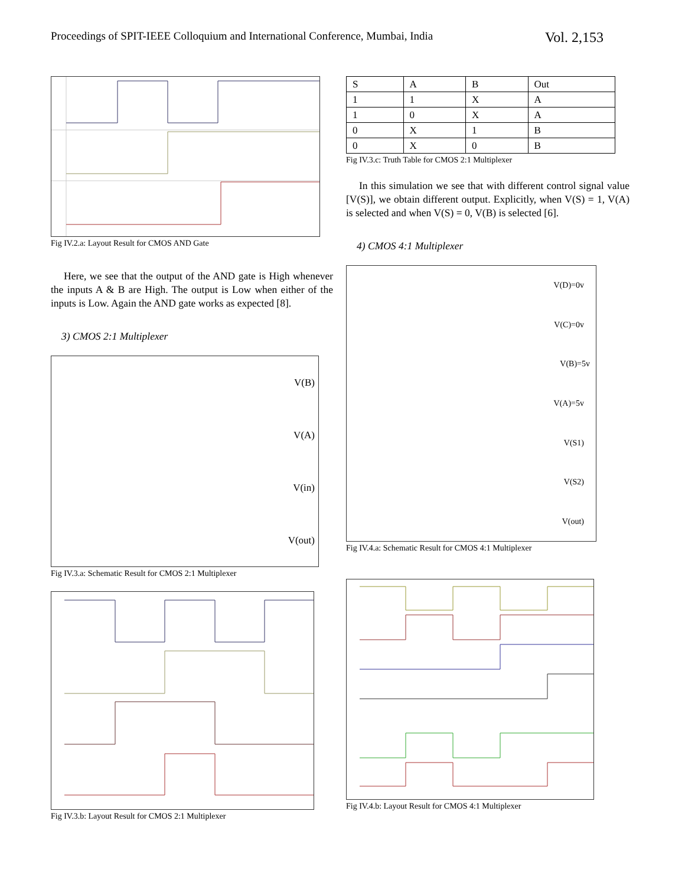Proceedings of SPIT-IEEE Colloquium and International Conference, Mumbai, India Vol. 2,153
Fig IV.2.a: Layout Result for CMOS AND Gate
Here, we see that the output of the AND gate is High whenever the inputs A & B are High. The output is Low when either of the inputs is Low. Again the AND gate works as expected [8].
3) CMOS 2:1 Multiplexer
V(B)
V(A)
V(in)
V(out)
Fig IV.3.a: Schematic Result for CMOS 2:1 Multiplexer
Fig IV.3.b: Layout Result for CMOS 2:1 Multiplexer
| S | A | B | Out |
| 1 | 1 | X | A |
| 1 | 0 | X | A |
| 0 | X | 1 | B |
| 0 | X | 0 | B |
Fig IV.3.c: Truth Table for CMOS 2:1 Multiplexer
In this simulation we see that with different control signal value [V(S)], we obtain different output. Explicitly, when V(S) = 1, V(A) is selected and when V(S) = 0, V(B) is selected [6].
4) CMOS 4:1 Multiplexer
V(D)=0v
V(C)=0v
V(B)=5v
V(A)=5v
V(S1)
V(S2)
V(out)
Fig IV.4.a: Schematic Result for CMOS 4:1 Multiplexer
Fig IV.4.b: Layout Result for CMOS 4:1 Multiplexer